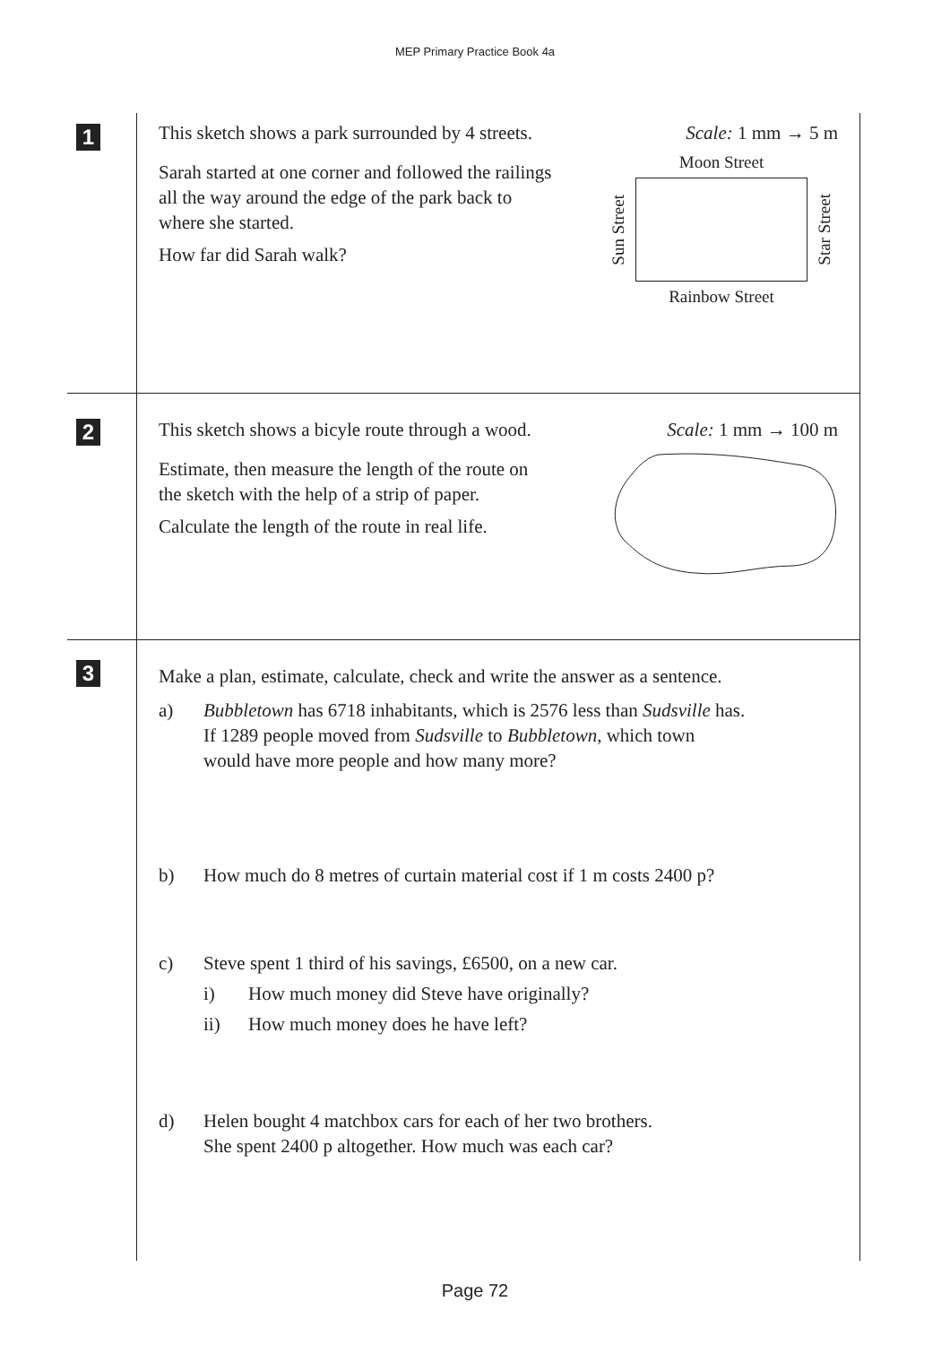MEP Primary Practice Book 4a
1
This sketch shows a park surrounded by 4 streets.
Scale: 1 mm → 5 m
Sarah started at one corner and followed the railings all the way around the edge of the park back to where she started.
How far did Sarah walk?
Moon Street
Sun Street
Star Street
Rainbow Street
2
This sketch shows a bicyle route through a wood.
Scale: 1 mm → 100 m
Estimate, then measure the length of the route on the sketch with the help of a strip of paper.
Calculate the length of the route in real life.
3
Make a plan, estimate, calculate, check and write the answer as a sentence.
a) Bubbletown has 6718 inhabitants, which is 2576 less than Sudsville has.
If 1289 people moved from Sudsville to Bubbletown, which town
would have more people and how many more?
b) How much do 8 metres of curtain material cost if 1 m costs 2400 p?
c) Steve spent 1 third of his savings, £6500, on a new car.
i) How much money did Steve have originally?
ii) How much money does he have left?
d) Helen bought 4 matchbox cars for each of her two brothers.
She spent 2400 p altogether. How much was each car?
Page 72